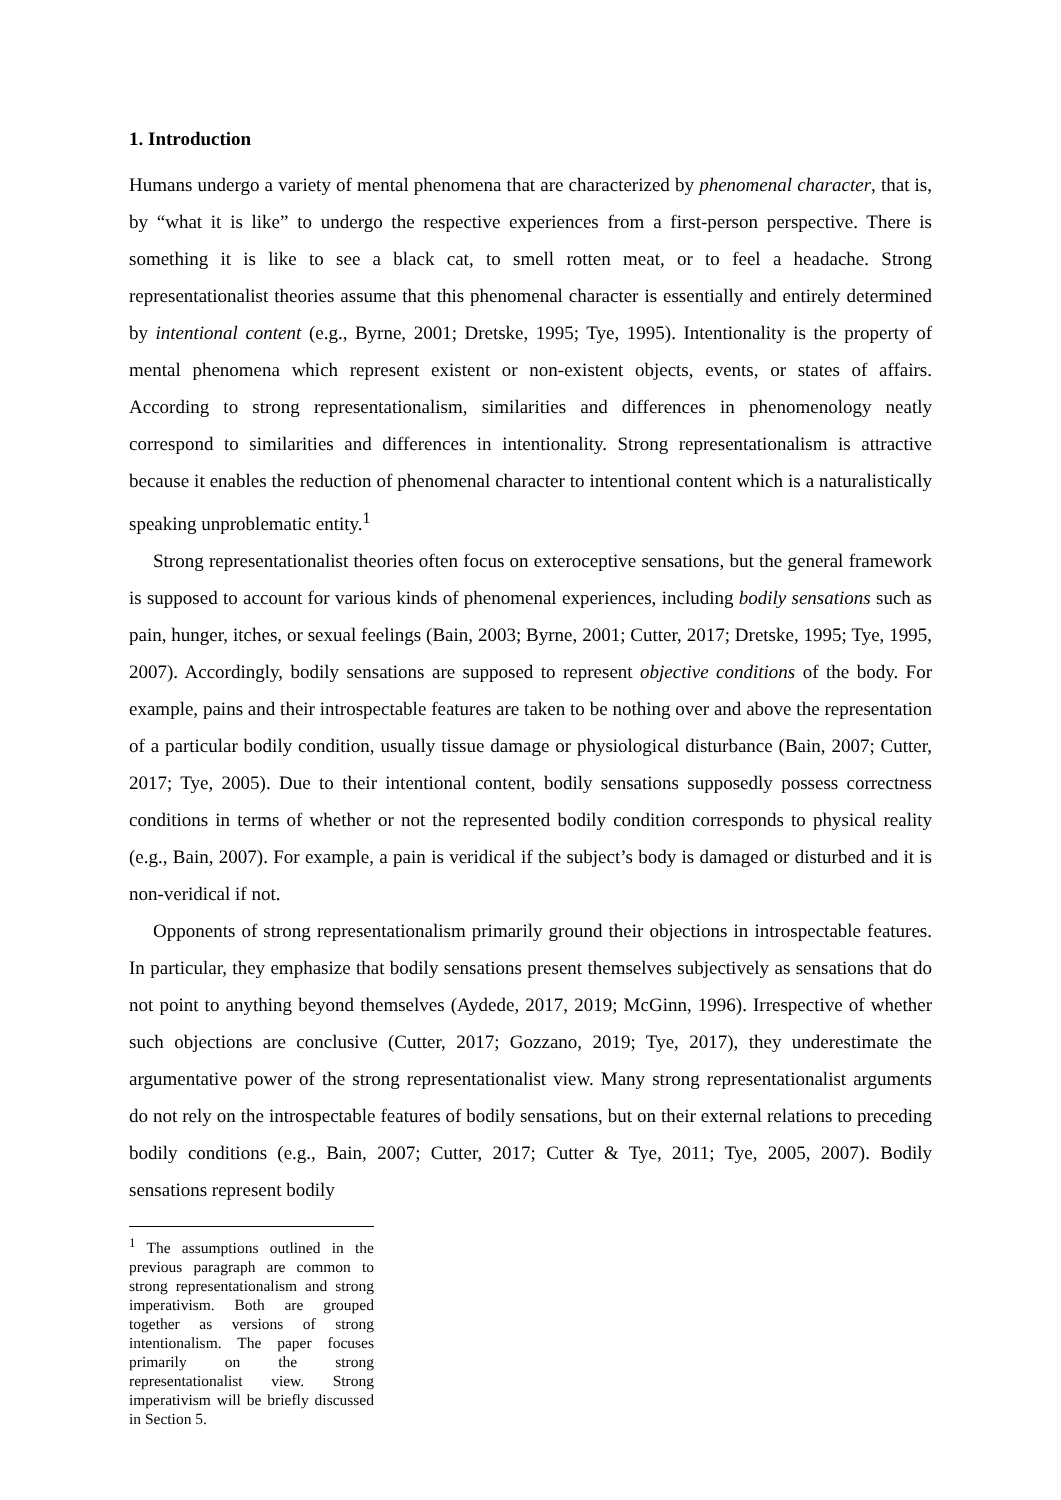1. Introduction
Humans undergo a variety of mental phenomena that are characterized by phenomenal character, that is, by “what it is like” to undergo the respective experiences from a first-person perspective. There is something it is like to see a black cat, to smell rotten meat, or to feel a headache. Strong representationalist theories assume that this phenomenal character is essentially and entirely determined by intentional content (e.g., Byrne, 2001; Dretske, 1995; Tye, 1995). Intentionality is the property of mental phenomena which represent existent or non-existent objects, events, or states of affairs. According to strong representationalism, similarities and differences in phenomenology neatly correspond to similarities and differences in intentionality. Strong representationalism is attractive because it enables the reduction of phenomenal character to intentional content which is a naturalistically speaking unproblematic entity.<sup>1</sup>
Strong representationalist theories often focus on exteroceptive sensations, but the general framework is supposed to account for various kinds of phenomenal experiences, including bodily sensations such as pain, hunger, itches, or sexual feelings (Bain, 2003; Byrne, 2001; Cutter, 2017; Dretske, 1995; Tye, 1995, 2007). Accordingly, bodily sensations are supposed to represent objective conditions of the body. For example, pains and their introspectable features are taken to be nothing over and above the representation of a particular bodily condition, usually tissue damage or physiological disturbance (Bain, 2007; Cutter, 2017; Tye, 2005). Due to their intentional content, bodily sensations supposedly possess correctness conditions in terms of whether or not the represented bodily condition corresponds to physical reality (e.g., Bain, 2007). For example, a pain is veridical if the subject’s body is damaged or disturbed and it is non-veridical if not.
Opponents of strong representationalism primarily ground their objections in introspectable features. In particular, they emphasize that bodily sensations present themselves subjectively as sensations that do not point to anything beyond themselves (Aydede, 2017, 2019; McGinn, 1996). Irrespective of whether such objections are conclusive (Cutter, 2017; Gozzano, 2019; Tye, 2017), they underestimate the argumentative power of the strong representationalist view. Many strong representationalist arguments do not rely on the introspectable features of bodily sensations, but on their external relations to preceding bodily conditions (e.g., Bain, 2007; Cutter, 2017; Cutter & Tye, 2011; Tye, 2005, 2007). Bodily sensations represent bodily
<sup>1</sup> The assumptions outlined in the previous paragraph are common to strong representationalism and strong imperativism. Both are grouped together as versions of strong intentionalism. The paper focuses primarily on the strong representationalist view. Strong imperativism will be briefly discussed in Section 5.